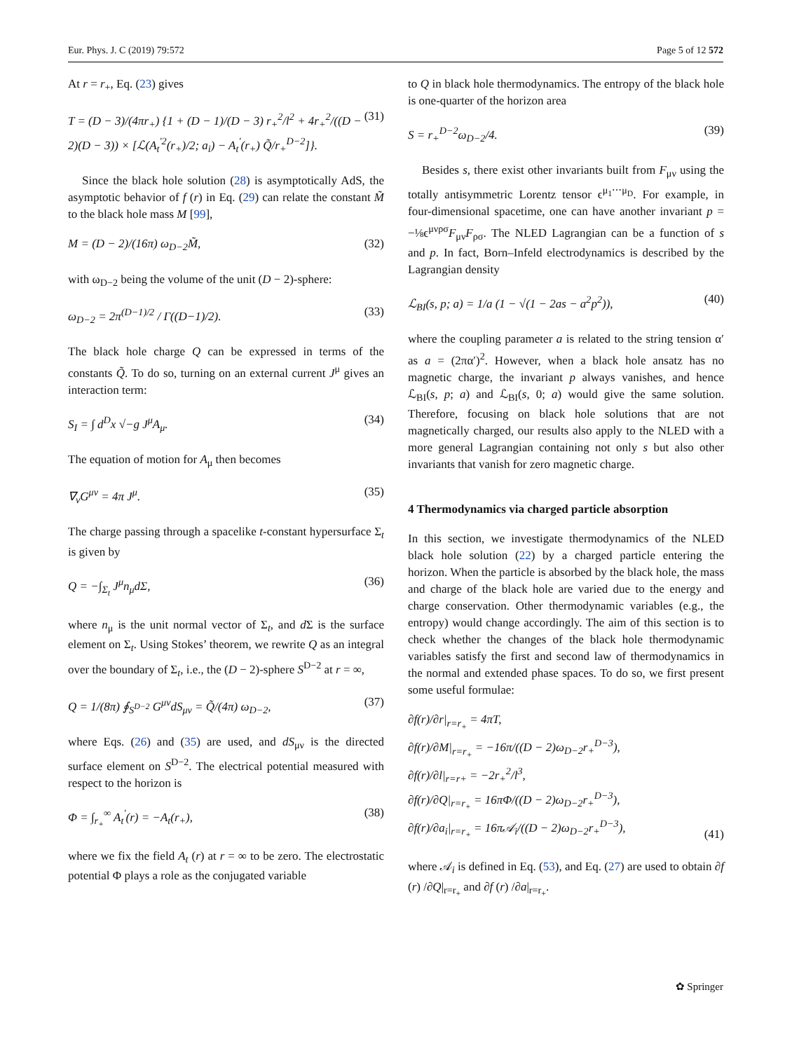Eur. Phys. J. C (2019) 79:572 Page 5 of 12 572
At r = r<sub>+</sub>, Eq. (23) gives
T = (D − 3)/(4πr<sub>+</sub>) {1 + (D − 1)/(D − 3) r<sub>+</sub><sup>2</sup>/l<sup>2</sup> + 4r<sub>+</sub><sup>2</sup>/((D − 2)(D − 3)) × [ℒ(A<sub>t</sub><sup>′2</sup>(r<sub>+</sub>)/2; a<sub>i</sub>) − A<sub>t</sub><sup>′</sup>(r<sub>+</sub>) Q̃/r<sub>+</sub><sup>D−2</sup>]}. (31)
Since the black hole solution (28) is asymptotically AdS, the asymptotic behavior of f (r) in Eq. (29) can relate the constant M̃ to the black hole mass M [99],
M = (D − 2)/(16π) ω<sub>D−2</sub>M̃, (32)
with ω<sub>D−2</sub> being the volume of the unit (D − 2)-sphere:
ω<sub>D−2</sub> = 2π<sup>(D−1)/2</sup> / Γ((D−1)/2). (33)
The black hole charge Q can be expressed in terms of the constants Q̃. To do so, turning on an external current J<sup>μ</sup> gives an interaction term:
S<sub>I</sub> = ∫ d<sup>D</sup>x √−g J<sup>μ</sup>A<sub>μ</sub>. (34)
The equation of motion for A<sub>μ</sub> then becomes
∇<sub>ν</sub>G<sup>μν</sup> = 4π J<sup>μ</sup>. (35)
The charge passing through a spacelike t-constant hypersurface Σ<sub>t</sub> is given by
Q = −∫<sub>Σ<sub>t</sub></sub> J<sup>μ</sup>n<sub>μ</sub>dΣ, (36)
where n<sub>μ</sub> is the unit normal vector of Σ<sub>t</sub>, and d Σ is the surface element on Σ<sub>t</sub>. Using Stokes’ theorem, we rewrite Q as an integral over the boundary of Σ<sub>t</sub>, i.e., the (D − 2)-sphere S<sup>D−2</sup> at r = ∞,
Q = 1/(8π) ∮<sub>S<sup>D−2</sup></sub> G<sup>μν</sup>dS<sub>μν</sub> = Q̃/(4π) ω<sub>D−2</sub>, (37)
where Eqs. (26) and (35) are used, and dS<sub>μν</sub> is the directed surface element on S<sup>D−2</sup>. The electrical potential measured with respect to the horizon is
Φ = ∫<sub>r<sub>+</sub></sub><sup>∞</sup> A<sub>t</sub><sup>′</sup>(r) = −A<sub>t</sub>(r<sub>+</sub>), (38)
where we fix the field A<sub>t</sub> (r) at r = ∞ to be zero. The electrostatic potential Φ plays a role as the conjugated variable
to Q in black hole thermodynamics. The entropy of the black hole is one-quarter of the horizon area
S = r<sub>+</sub><sup>D−2</sup>ω<sub>D−2</sub>/4. (39)
Besides s, there exist other invariants built from F<sub>μν</sub> using the totally antisymmetric Lorentz tensor ϵ<sup>μ<sub>1</sub>⋯μ<sub>D</sub></sup>. For example, in four-dimensional spacetime, one can have another invariant p = −⅛ϵ<sup>μνρσ</sup>F<sub>μν</sub>F<sub>ρσ</sub>. The NLED Lagrangian can be a function of s and p. In fact, Born–Infeld electrodynamics is described by the Lagrangian density
ℒ<sub>BI</sub>(s, p; a) = 1/a (1 − √(1 − 2as − a<sup>2</sup>p<sup>2</sup>)), (40)
where the coupling parameter a is related to the string tension α′ as a = (2πα′)<sup>2</sup>. However, when a black hole ansatz has no magnetic charge, the invariant p always vanishes, and hence ℒ<sub>BI</sub>(s, p; a) and ℒ<sub>BI</sub>(s, 0; a) would give the same solution. Therefore, focusing on black hole solutions that are not magnetically charged, our results also apply to the NLED with a more general Lagrangian containing not only s but also other invariants that vanish for zero magnetic charge.
4 Thermodynamics via charged particle absorption
In this section, we investigate thermodynamics of the NLED black hole solution (22) by a charged particle entering the horizon. When the particle is absorbed by the black hole, the mass and charge of the black hole are varied due to the energy and charge conservation. Other thermodynamic variables (e.g., the entropy) would change accordingly. The aim of this section is to check whether the changes of the black hole thermodynamic variables satisfy the first and second law of thermodynamics in the normal and extended phase spaces. To do so, we first present some useful formulae:
∂f(r)/∂r|<sub>r=r<sub>+</sub></sub> = 4πT,
∂f(r)/∂M|<sub>r=r<sub>+</sub></sub> = −16π/((D − 2)ω<sub>D−2</sub>r<sub>+</sub><sup>D−3</sup>),
∂f(r)/∂l|<sub>r=r+</sub> = −2r<sub>+</sub><sup>2</sup>/l<sup>3</sup>,
∂f(r)/∂Q|<sub>r=r<sub>+</sub></sub> = 16πΦ/((D − 2)ω<sub>D−2</sub>r<sub>+</sub><sup>D−3</sup>),
∂f(r)/∂a<sub>i</sub>|<sub>r=r<sub>+</sub></sub> = 16π𝒜<sub>i</sub>/((D − 2)ω<sub>D−2</sub>r<sub>+</sub><sup>D−3</sup>), (41)
where 𝒜<sub>i</sub> is defined in Eq. (53), and Eq. (27) are used to obtain ∂f (r) /∂Q|<sub>r=r<sub>+</sub></sub> and ∂f (r) /∂a|<sub>r=r<sub>+</sub></sub>.
✿ Springer